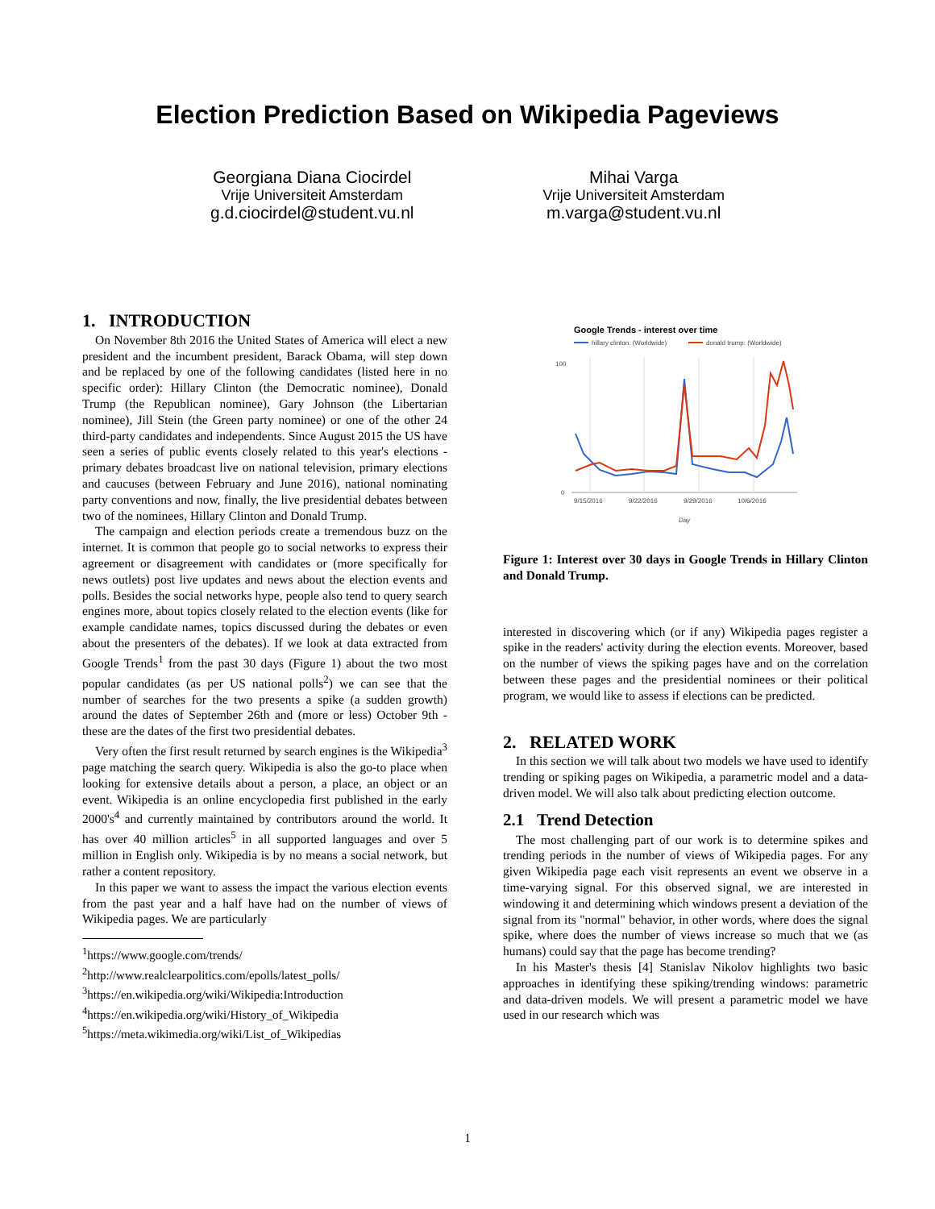Election Prediction Based on Wikipedia Pageviews
Georgiana Diana Ciocirdel
Vrije Universiteit Amsterdam
g.d.ciocirdel@student.vu.nl
Mihai Varga
Vrije Universiteit Amsterdam
m.varga@student.vu.nl
1. INTRODUCTION
On November 8th 2016 the United States of America will elect a new president and the incumbent president, Barack Obama, will step down and be replaced by one of the following candidates (listed here in no specific order): Hillary Clinton (the Democratic nominee), Donald Trump (the Republican nominee), Gary Johnson (the Libertarian nominee), Jill Stein (the Green party nominee) or one of the other 24 third-party candidates and independents. Since August 2015 the US have seen a series of public events closely related to this year's elections - primary debates broadcast live on national television, primary elections and caucuses (between February and June 2016), national nominating party conventions and now, finally, the live presidential debates between two of the nominees, Hillary Clinton and Donald Trump.
The campaign and election periods create a tremendous buzz on the internet. It is common that people go to social networks to express their agreement or disagreement with candidates or (more specifically for news outlets) post live updates and news about the election events and polls. Besides the social networks hype, people also tend to query search engines more, about topics closely related to the election events (like for example candidate names, topics discussed during the debates or even about the presenters of the debates). If we look at data extracted from Google Trends<sup>1</sup> from the past 30 days (Figure 1) about the two most popular candidates (as per US national polls<sup>2</sup>) we can see that the number of searches for the two presents a spike (a sudden growth) around the dates of September 26th and (more or less) October 9th - these are the dates of the first two presidential debates.
Very often the first result returned by search engines is the Wikipedia<sup>3</sup> page matching the search query. Wikipedia is also the go-to place when looking for extensive details about a person, a place, an object or an event. Wikipedia is an online encyclopedia first published in the early 2000's<sup>4</sup> and currently maintained by contributors around the world. It has over 40 million articles<sup>5</sup> in all supported languages and over 5 million in English only. Wikipedia is by no means a social network, but rather a content repository.
In this paper we want to assess the impact the various election events from the past year and a half have had on the number of views of Wikipedia pages. We are particularly
<sup>1</sup> https://www.google.com/trends/
<sup>2</sup> http://www.realclearpolitics.com/epolls/latest_polls/
<sup>3</sup> https://en.wikipedia.org/wiki/Wikipedia:Introduction
<sup>4</sup> https://en.wikipedia.org/wiki/History_of_Wikipedia
<sup>5</sup> https://meta.wikimedia.org/wiki/List_of_Wikipedias
Google Trends - interest over time
hillary clinton: (Worldwide)
donald trump: (Worldwide)
100
0
9/15/2016
9/22/2016
9/29/2016
10/6/2016
Day
Figure 1: Interest over 30 days in Google Trends in Hillary Clinton and Donald Trump.
interested in discovering which (or if any) Wikipedia pages register a spike in the readers' activity during the election events. Moreover, based on the number of views the spiking pages have and on the correlation between these pages and the presidential nominees or their political program, we would like to assess if elections can be predicted.
2. RELATED WORK
In this section we will talk about two models we have used to identify trending or spiking pages on Wikipedia, a parametric model and a data-driven model. We will also talk about predicting election outcome.
2.1 Trend Detection
The most challenging part of our work is to determine spikes and trending periods in the number of views of Wikipedia pages. For any given Wikipedia page each visit represents an event we observe in a time-varying signal. For this observed signal, we are interested in windowing it and determining which windows present a deviation of the signal from its "normal" behavior, in other words, where does the signal spike, where does the number of views increase so much that we (as humans) could say that the page has become trending?
In his Master's thesis [4] Stanislav Nikolov highlights two basic approaches in identifying these spiking/trending windows: parametric and data-driven models. We will present a parametric model we have used in our research which was
1